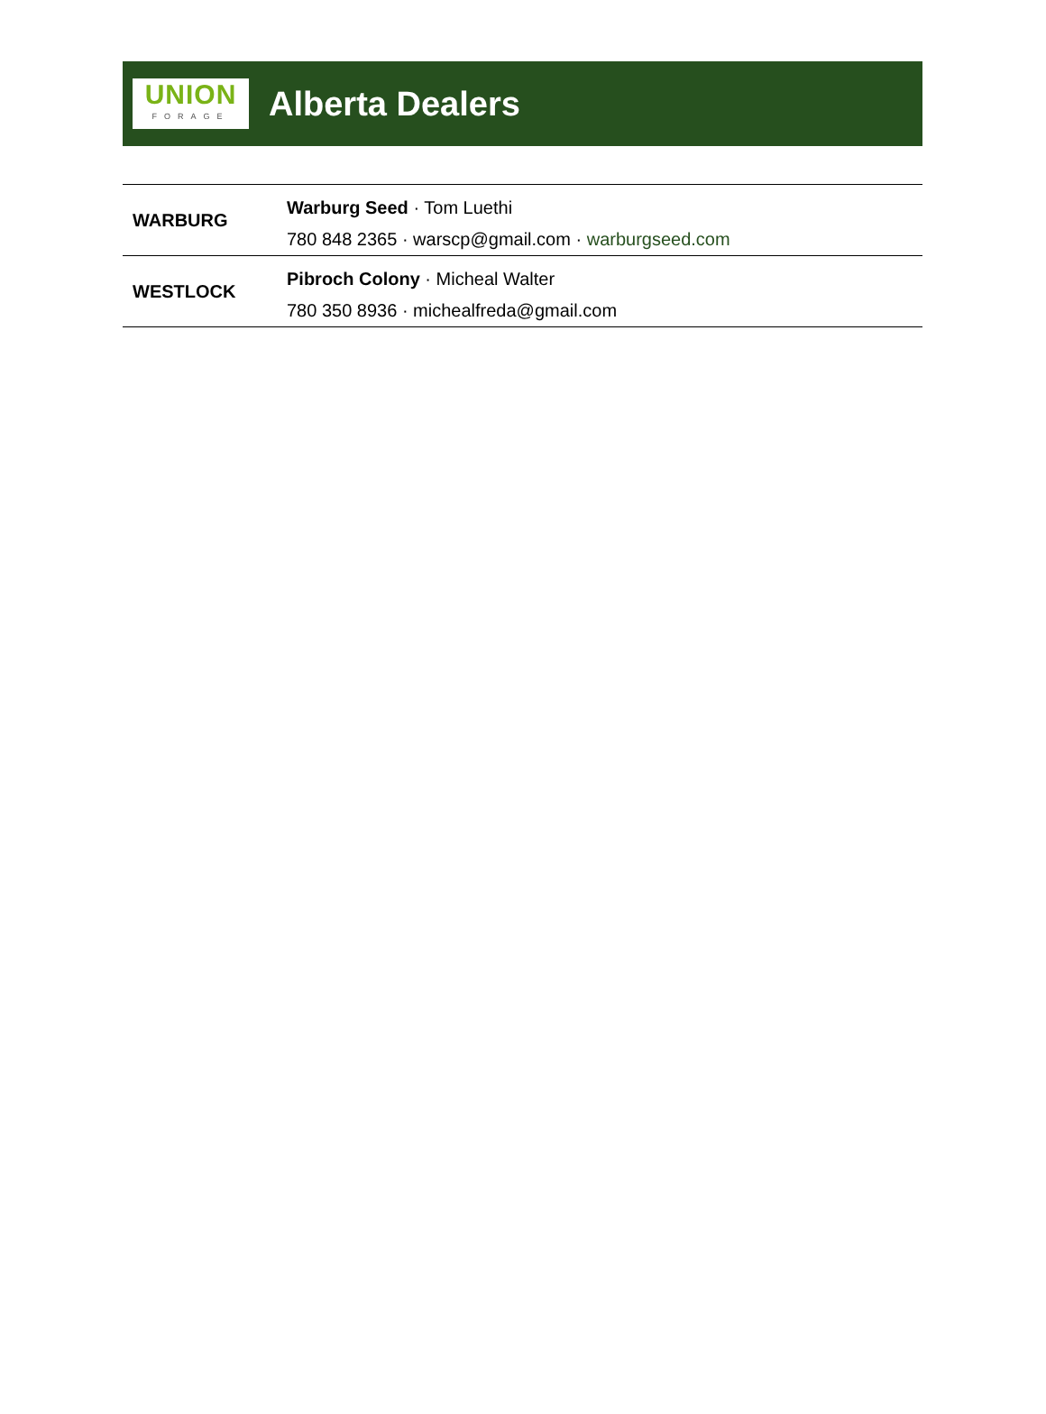UNION
FORAGE
Alberta Dealers
| WARBURG | Warburg Seed · Tom Luethi |
| | 780 848 2365 · warscp@gmail.com · warburgseed.com |
| WESTLOCK | Pibroch Colony · Micheal Walter |
| | 780 350 8936 · michealfreda@gmail.com |